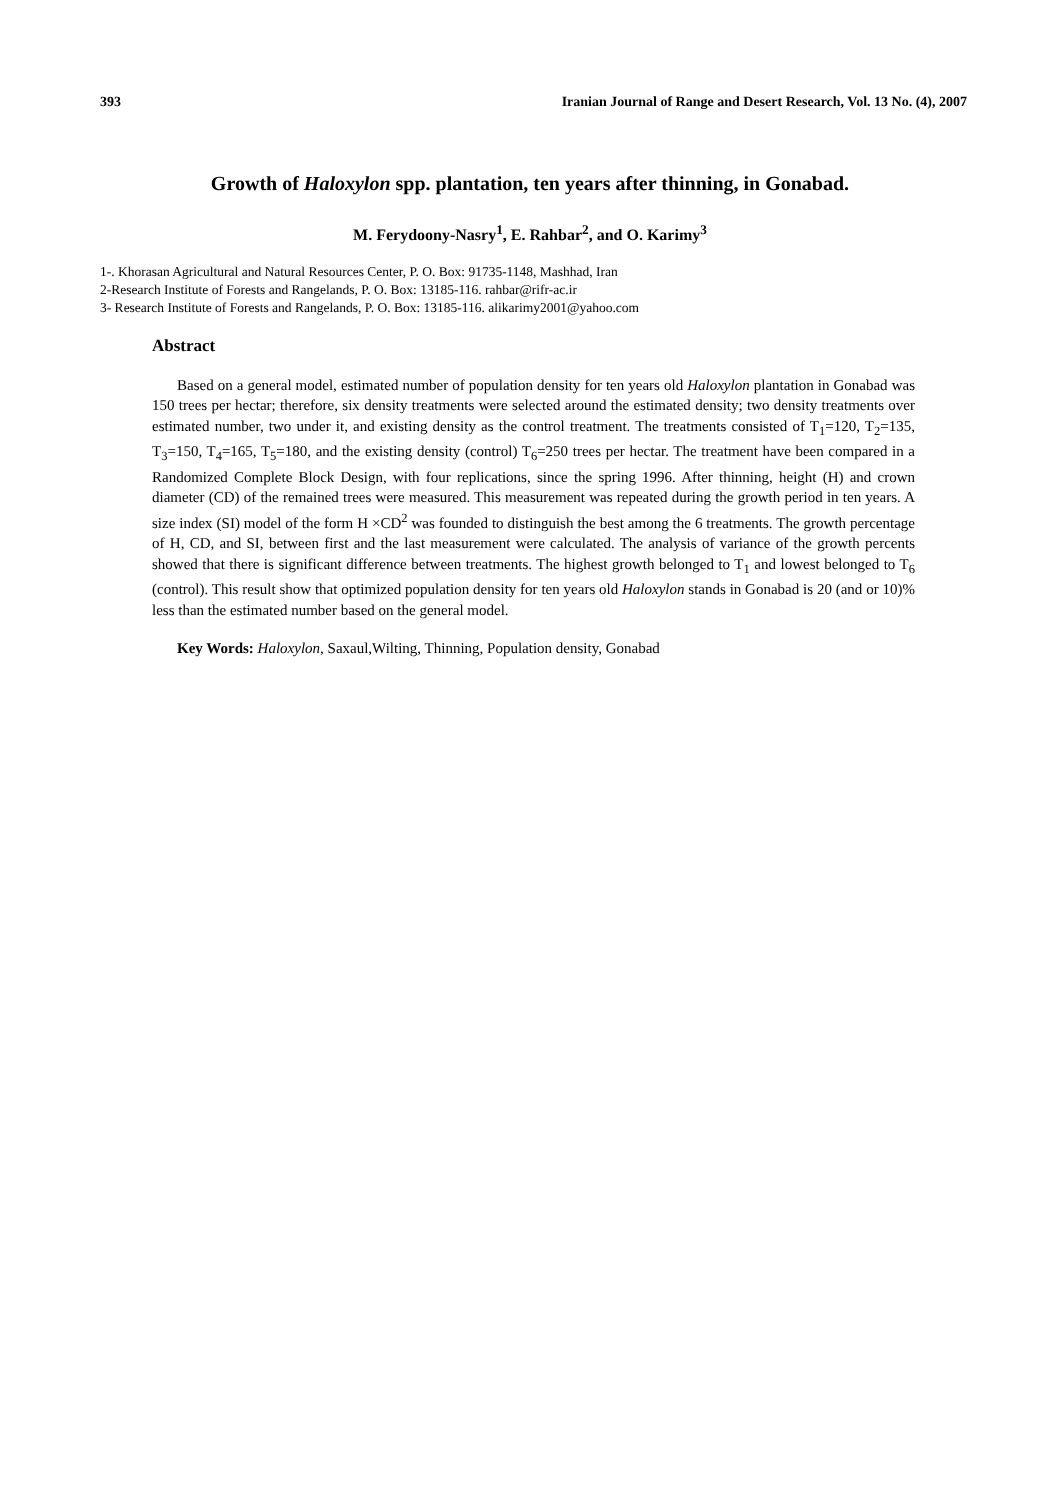393 Iranian Journal of Range and Desert Research, Vol. 13 No. (4), 2007
Growth of Haloxylon spp. plantation, ten years after thinning, in Gonabad.
M. Ferydoony-Nasry<sup>1</sup>, E. Rahbar<sup>2</sup>, and O. Karimy<sup>3</sup>
1-. Khorasan Agricultural and Natural Resources Center, P. O. Box: 91735-1148, Mashhad, Iran
2-Research Institute of Forests and Rangelands, P. O. Box: 13185-116. rahbar@rifr-ac.ir
3- Research Institute of Forests and Rangelands, P. O. Box: 13185-116. alikarimy2001@yahoo.com
Abstract
Based on a general model, estimated number of population density for ten years old Haloxylon plantation in Gonabad was 150 trees per hectar; therefore, six density treatments were selected around the estimated density; two density treatments over estimated number, two under it, and existing density as the control treatment. The treatments consisted of T<sub>1</sub>=120, T<sub>2</sub>=135, T<sub>3</sub>=150, T<sub>4</sub>=165, T<sub>5</sub>=180, and the existing density (control) T<sub>6</sub>=250 trees per hectar. The treatment have been compared in a Randomized Complete Block Design, with four replications, since the spring 1996. After thinning, height (H) and crown diameter (CD) of the remained trees were measured. This measurement was repeated during the growth period in ten years. A size index (SI) model of the form H ×CD<sup>2</sup> was founded to distinguish the best among the 6 treatments. The growth percentage of H, CD, and SI, between first and the last measurement were calculated. The analysis of variance of the growth percents showed that there is significant difference between treatments. The highest growth belonged to T<sub>1</sub> and lowest belonged to T<sub>6</sub> (control). This result show that optimized population density for ten years old Haloxylon stands in Gonabad is 20 (and or 10)% less than the estimated number based on the general model.
Key Words: Haloxylon, Saxaul,Wilting, Thinning, Population density, Gonabad